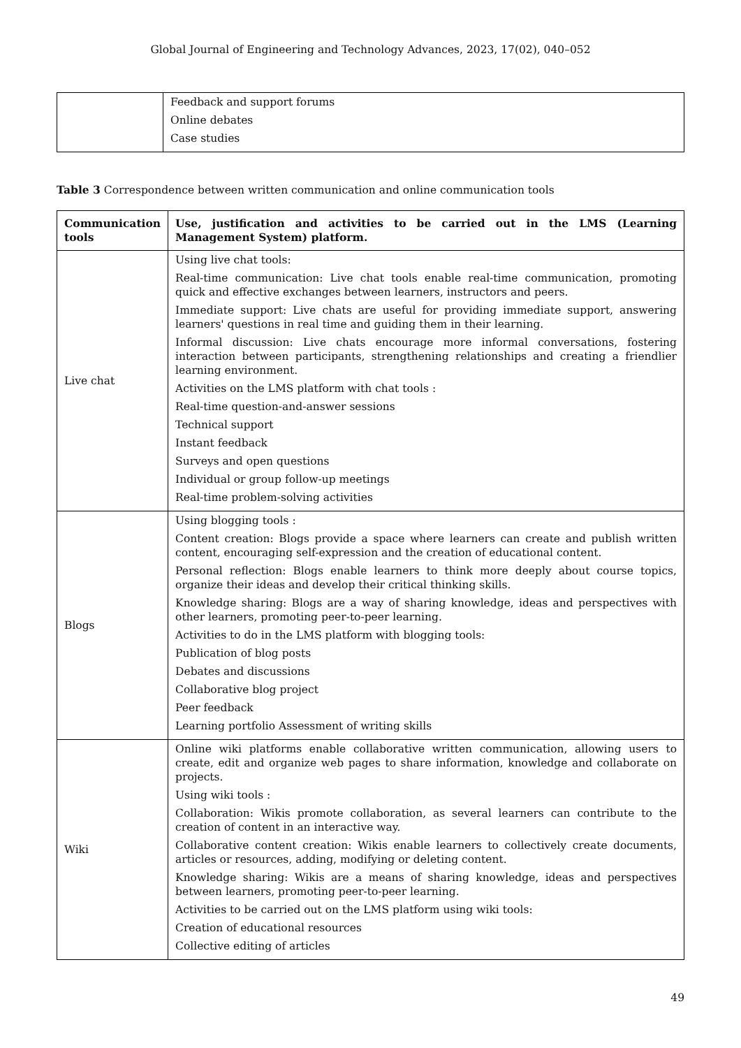Global Journal of Engineering and Technology Advances, 2023, 17(02), 040–052
| | Feedback and support forums Online debates Case studies |
Table 3 Correspondence between written communication and online communication tools
| Communication tools | Use, justification and activities to be carried out in the LMS (Learning Management System) platform. |
| --- | --- |
| Live chat | Using live chat tools: Real-time communication: Live chat tools enable real-time communication, promoting quick and effective exchanges between learners, instructors and peers. Immediate support: Live chats are useful for providing immediate support, answering learners' questions in real time and guiding them in their learning. Informal discussion: Live chats encourage more informal conversations, fostering interaction between participants, strengthening relationships and creating a friendlier learning environment. Activities on the LMS platform with chat tools : Real-time question-and-answer sessions Technical support Instant feedback Surveys and open questions Individual or group follow-up meetings Real-time problem-solving activities |
| Blogs | Using blogging tools : Content creation: Blogs provide a space where learners can create and publish written content, encouraging self-expression and the creation of educational content. Personal reflection: Blogs enable learners to think more deeply about course topics, organize their ideas and develop their critical thinking skills. Knowledge sharing: Blogs are a way of sharing knowledge, ideas and perspectives with other learners, promoting peer-to-peer learning. Activities to do in the LMS platform with blogging tools: Publication of blog posts Debates and discussions Collaborative blog project Peer feedback Learning portfolio Assessment of writing skills |
| Wiki | Online wiki platforms enable collaborative written communication, allowing users to create, edit and organize web pages to share information, knowledge and collaborate on projects. Using wiki tools : Collaboration: Wikis promote collaboration, as several learners can contribute to the creation of content in an interactive way. Collaborative content creation: Wikis enable learners to collectively create documents, articles or resources, adding, modifying or deleting content. Knowledge sharing: Wikis are a means of sharing knowledge, ideas and perspectives between learners, promoting peer-to-peer learning. Activities to be carried out on the LMS platform using wiki tools: Creation of educational resources Collective editing of articles |
49